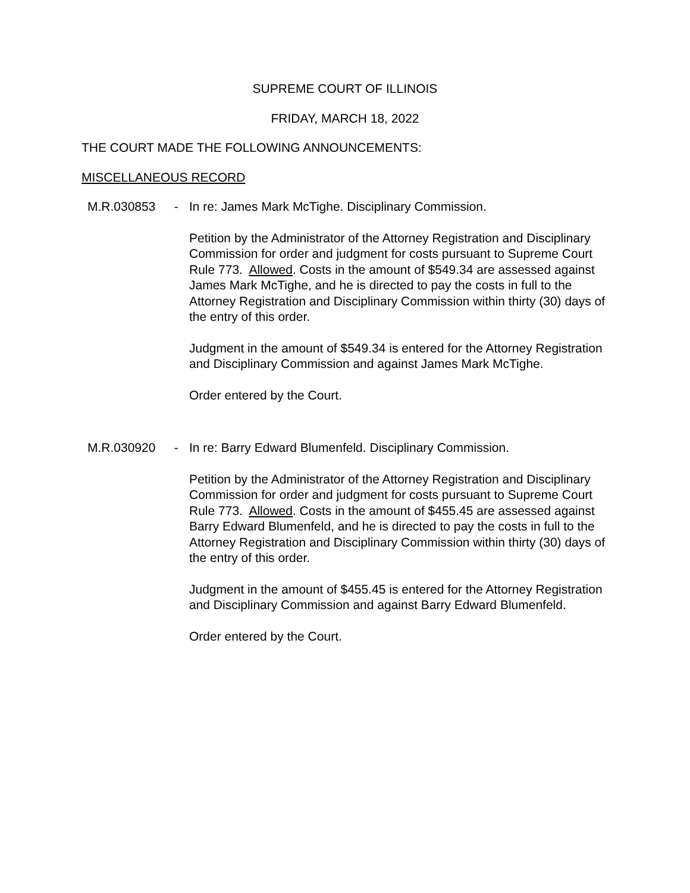SUPREME COURT OF ILLINOIS
FRIDAY, MARCH 18, 2022
THE COURT MADE THE FOLLOWING ANNOUNCEMENTS:
MISCELLANEOUS RECORD
M.R.030853 - In re: James Mark McTighe. Disciplinary Commission.
Petition by the Administrator of the Attorney Registration and Disciplinary Commission for order and judgment for costs pursuant to Supreme Court Rule 773. Allowed. Costs in the amount of $549.34 are assessed against James Mark McTighe, and he is directed to pay the costs in full to the Attorney Registration and Disciplinary Commission within thirty (30) days of the entry of this order.
Judgment in the amount of $549.34 is entered for the Attorney Registration and Disciplinary Commission and against James Mark McTighe.
Order entered by the Court.
M.R.030920 - In re: Barry Edward Blumenfeld. Disciplinary Commission.
Petition by the Administrator of the Attorney Registration and Disciplinary Commission for order and judgment for costs pursuant to Supreme Court Rule 773. Allowed. Costs in the amount of $455.45 are assessed against Barry Edward Blumenfeld, and he is directed to pay the costs in full to the Attorney Registration and Disciplinary Commission within thirty (30) days of the entry of this order.
Judgment in the amount of $455.45 is entered for the Attorney Registration and Disciplinary Commission and against Barry Edward Blumenfeld.
Order entered by the Court.